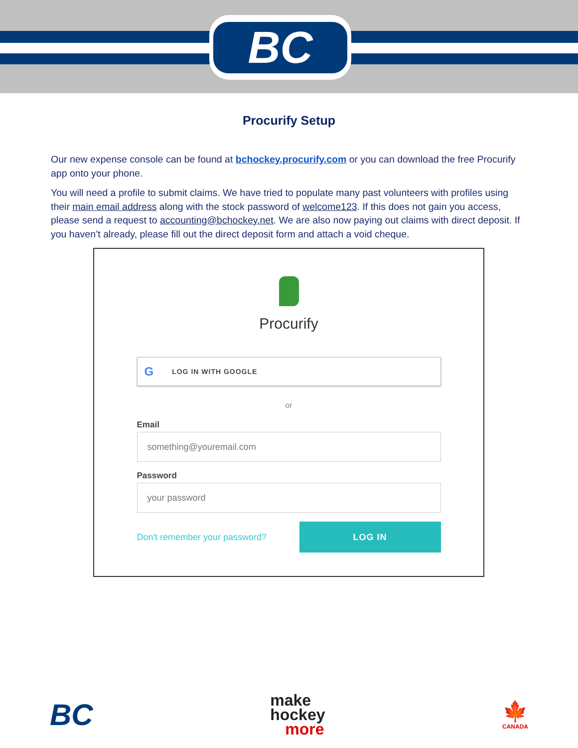BC
Procurify Setup
Our new expense console can be found at bchockey.procurify.com or you can download the free Procurify app onto your phone.
You will need a profile to submit claims. We have tried to populate many past volunteers with profiles using their main email address along with the stock password of welcome123. If this does not gain you access, please send a request to accounting@bchockey.net. We are also now paying out claims with direct deposit. If you haven’t already, please fill out the direct deposit form and attach a void cheque.
Procurify
G LOG IN WITH GOOGLE
or
Email
something@youremail.com
Password
your password
Don't remember your password?
LOG IN
BC
make
hockey
more
🍁
CANADA